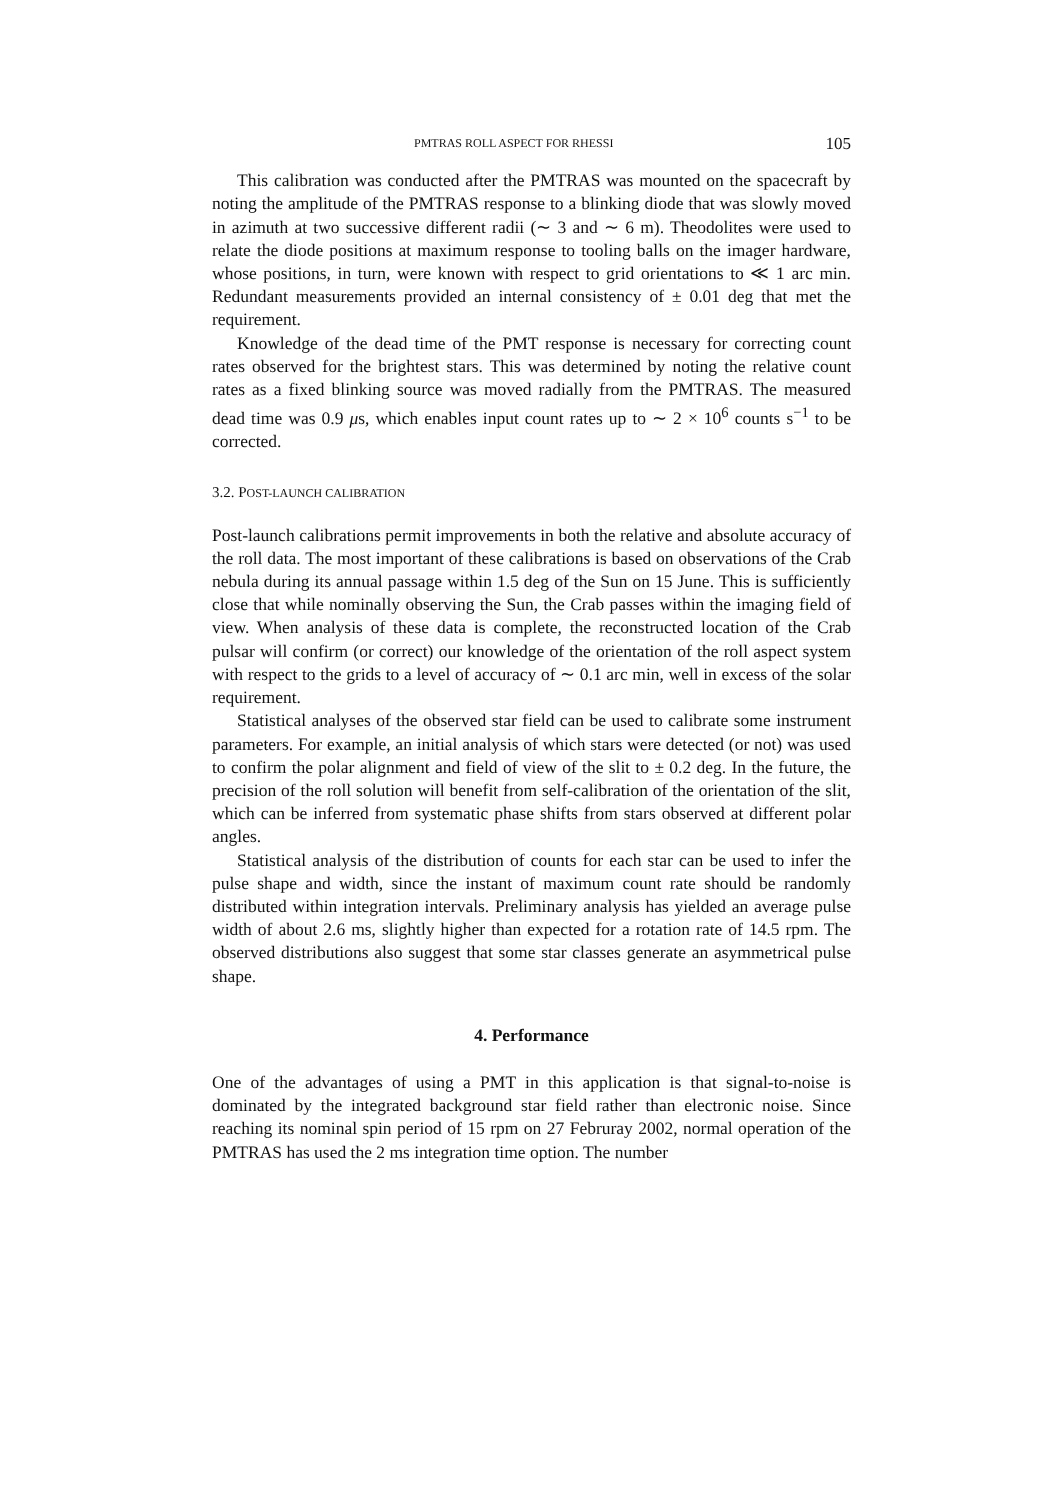PMTRAS ROLL ASPECT FOR RHESSI 105
This calibration was conducted after the PMTRAS was mounted on the spacecraft by noting the amplitude of the PMTRAS response to a blinking diode that was slowly moved in azimuth at two successive different radii (∼ 3 and ∼ 6 m). Theodolites were used to relate the diode positions at maximum response to tooling balls on the imager hardware, whose positions, in turn, were known with respect to grid orientations to ≪ 1 arc min. Redundant measurements provided an internal consistency of ± 0.01 deg that met the requirement.
Knowledge of the dead time of the PMT response is necessary for correcting count rates observed for the brightest stars. This was determined by noting the relative count rates as a fixed blinking source was moved radially from the PMTRAS. The measured dead time was 0.9 μs, which enables input count rates up to ∼ 2 × 10<sup>6</sup> counts s<sup>−1</sup> to be corrected.
3.2. POST-LAUNCH CALIBRATION
Post-launch calibrations permit improvements in both the relative and absolute accuracy of the roll data. The most important of these calibrations is based on observations of the Crab nebula during its annual passage within 1.5 deg of the Sun on 15 June. This is sufficiently close that while nominally observing the Sun, the Crab passes within the imaging field of view. When analysis of these data is complete, the reconstructed location of the Crab pulsar will confirm (or correct) our knowledge of the orientation of the roll aspect system with respect to the grids to a level of accuracy of ∼ 0.1 arc min, well in excess of the solar requirement.
Statistical analyses of the observed star field can be used to calibrate some instrument parameters. For example, an initial analysis of which stars were detected (or not) was used to confirm the polar alignment and field of view of the slit to ± 0.2 deg. In the future, the precision of the roll solution will benefit from self-calibration of the orientation of the slit, which can be inferred from systematic phase shifts from stars observed at different polar angles.
Statistical analysis of the distribution of counts for each star can be used to infer the pulse shape and width, since the instant of maximum count rate should be randomly distributed within integration intervals. Preliminary analysis has yielded an average pulse width of about 2.6 ms, slightly higher than expected for a rotation rate of 14.5 rpm. The observed distributions also suggest that some star classes generate an asymmetrical pulse shape.
4. Performance
One of the advantages of using a PMT in this application is that signal-to-noise is dominated by the integrated background star field rather than electronic noise. Since reaching its nominal spin period of 15 rpm on 27 Februray 2002, normal operation of the PMTRAS has used the 2 ms integration time option. The number